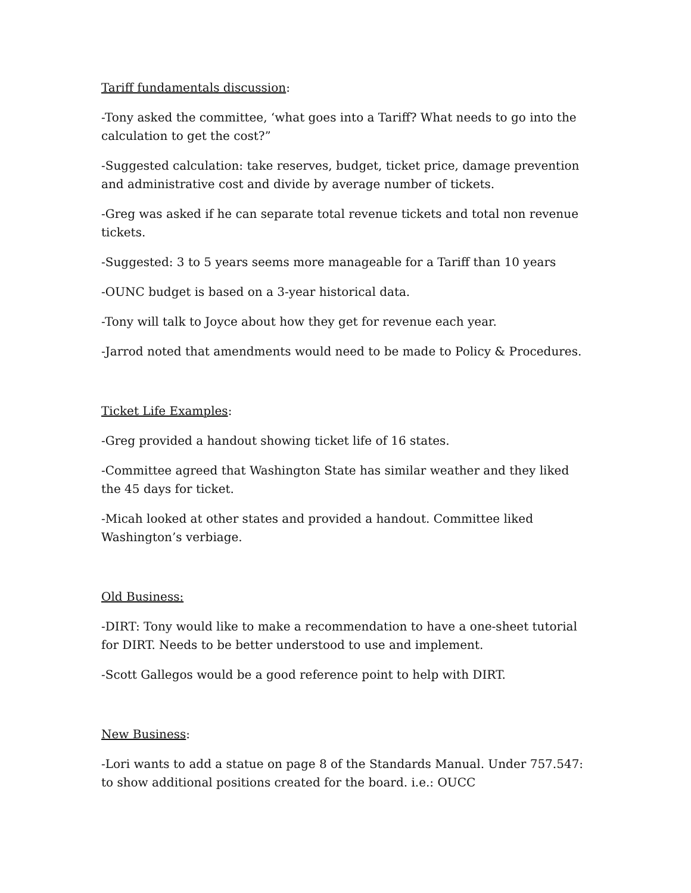Tariff fundamentals discussion:
-Tony asked the committee, ‘what goes into a Tariff? What needs to go into the calculation to get the cost?”
-Suggested calculation: take reserves, budget, ticket price, damage prevention and administrative cost and divide by average number of tickets.
-Greg was asked if he can separate total revenue tickets and total non revenue tickets.
-Suggested: 3 to 5 years seems more manageable for a Tariff than 10 years
-OUNC budget is based on a 3-year historical data.
-Tony will talk to Joyce about how they get for revenue each year.
-Jarrod noted that amendments would need to be made to Policy & Procedures.
Ticket Life Examples:
-Greg provided a handout showing ticket life of 16 states.
-Committee agreed that Washington State has similar weather and they liked the 45 days for ticket.
-Micah looked at other states and provided a handout. Committee liked Washington’s verbiage.
Old Business:
-DIRT: Tony would like to make a recommendation to have a one-sheet tutorial for DIRT. Needs to be better understood to use and implement.
-Scott Gallegos would be a good reference point to help with DIRT.
New Business:
-Lori wants to add a statue on page 8 of the Standards Manual. Under 757.547: to show additional positions created for the board. i.e.: OUCC